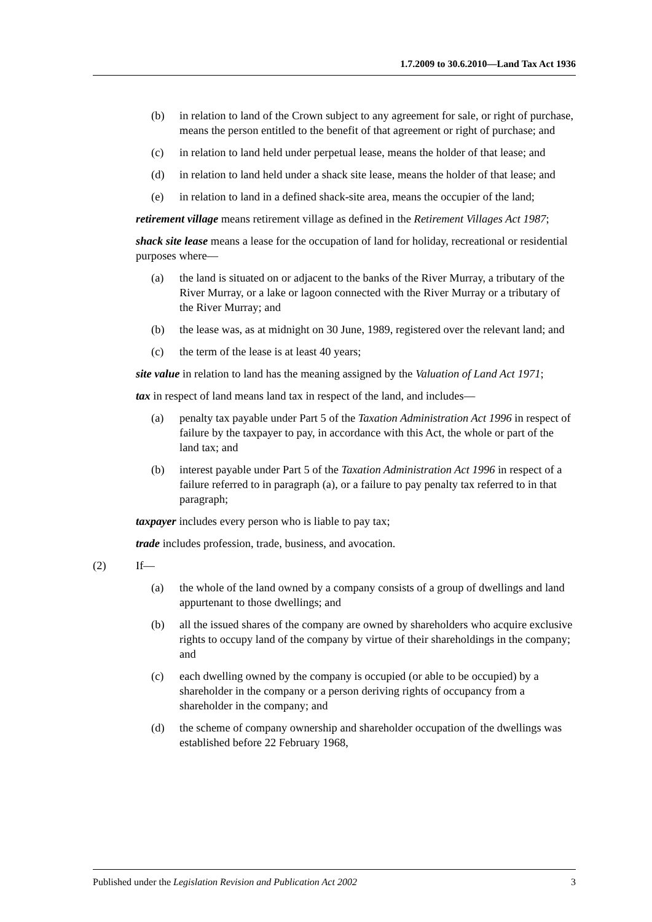1.7.2009 to 30.6.2010—Land Tax Act 1936
(b) in relation to land of the Crown subject to any agreement for sale, or right of purchase, means the person entitled to the benefit of that agreement or right of purchase; and
(c) in relation to land held under perpetual lease, means the holder of that lease; and
(d) in relation to land held under a shack site lease, means the holder of that lease; and
(e) in relation to land in a defined shack-site area, means the occupier of the land;
retirement village means retirement village as defined in the Retirement Villages Act 1987;
shack site lease means a lease for the occupation of land for holiday, recreational or residential purposes where—
(a) the land is situated on or adjacent to the banks of the River Murray, a tributary of the River Murray, or a lake or lagoon connected with the River Murray or a tributary of the River Murray; and
(b) the lease was, as at midnight on 30 June, 1989, registered over the relevant land; and
(c) the term of the lease is at least 40 years;
site value in relation to land has the meaning assigned by the Valuation of Land Act 1971;
tax in respect of land means land tax in respect of the land, and includes—
(a) penalty tax payable under Part 5 of the Taxation Administration Act 1996 in respect of failure by the taxpayer to pay, in accordance with this Act, the whole or part of the land tax; and
(b) interest payable under Part 5 of the Taxation Administration Act 1996 in respect of a failure referred to in paragraph (a), or a failure to pay penalty tax referred to in that paragraph;
taxpayer includes every person who is liable to pay tax;
trade includes profession, trade, business, and avocation.
(2) If—
(a) the whole of the land owned by a company consists of a group of dwellings and land appurtenant to those dwellings; and
(b) all the issued shares of the company are owned by shareholders who acquire exclusive rights to occupy land of the company by virtue of their shareholdings in the company; and
(c) each dwelling owned by the company is occupied (or able to be occupied) by a shareholder in the company or a person deriving rights of occupancy from a shareholder in the company; and
(d) the scheme of company ownership and shareholder occupation of the dwellings was established before 22 February 1968,
Published under the Legislation Revision and Publication Act 2002 3